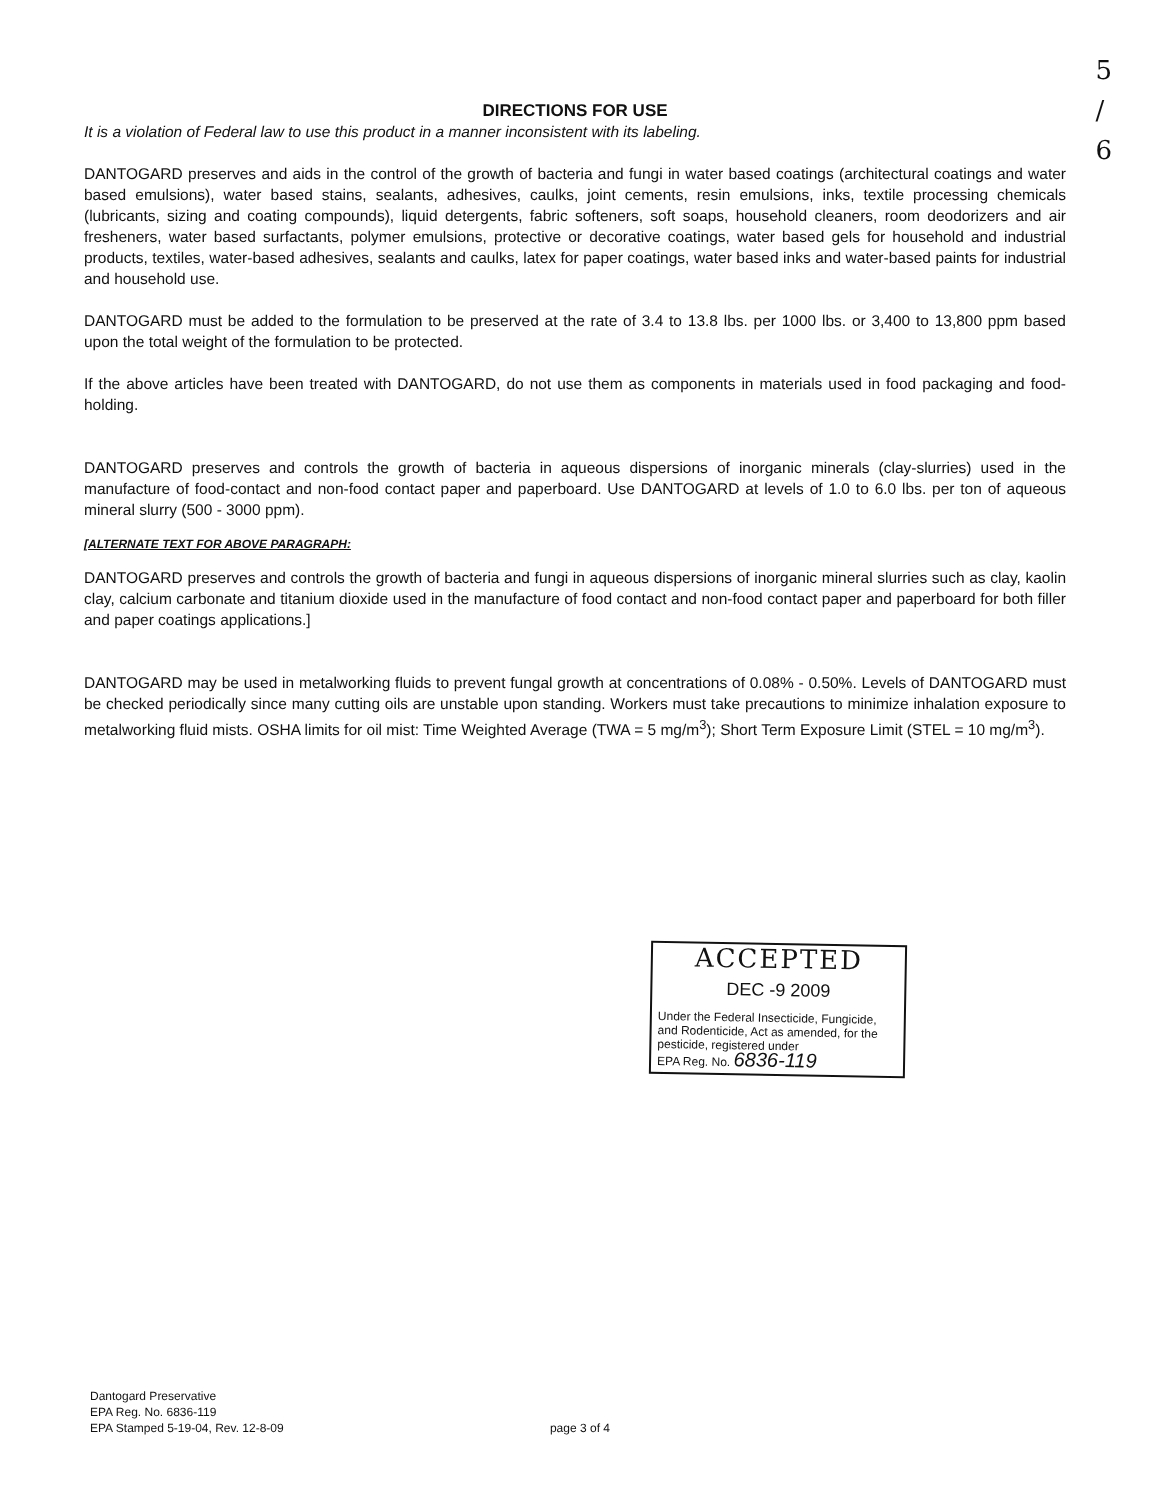5
/
6
DIRECTIONS FOR USE
It is a violation of Federal law to use this product in a manner inconsistent with its labeling.
DANTOGARD preserves and aids in the control of the growth of bacteria and fungi in water based coatings (architectural coatings and water based emulsions), water based stains, sealants, adhesives, caulks, joint cements, resin emulsions, inks, textile processing chemicals (lubricants, sizing and coating compounds), liquid detergents, fabric softeners, soft soaps, household cleaners, room deodorizers and air fresheners, water based surfactants, polymer emulsions, protective or decorative coatings, water based gels for household and industrial products, textiles, water-based adhesives, sealants and caulks, latex for paper coatings, water based inks and water-based paints for industrial and household use.
DANTOGARD must be added to the formulation to be preserved at the rate of 3.4 to 13.8 lbs. per 1000 lbs. or 3,400 to 13,800 ppm based upon the total weight of the formulation to be protected.
If the above articles have been treated with DANTOGARD, do not use them as components in materials used in food packaging and food-holding.
DANTOGARD preserves and controls the growth of bacteria in aqueous dispersions of inorganic minerals (clay-slurries) used in the manufacture of food-contact and non-food contact paper and paperboard. Use DANTOGARD at levels of 1.0 to 6.0 lbs. per ton of aqueous mineral slurry (500 - 3000 ppm).
[ALTERNATE TEXT FOR ABOVE PARAGRAPH:
DANTOGARD preserves and controls the growth of bacteria and fungi in aqueous dispersions of inorganic mineral slurries such as clay, kaolin clay, calcium carbonate and titanium dioxide used in the manufacture of food contact and non-food contact paper and paperboard for both filler and paper coatings applications.]
DANTOGARD may be used in metalworking fluids to prevent fungal growth at concentrations of 0.08% - 0.50%. Levels of DANTOGARD must be checked periodically since many cutting oils are unstable upon standing. Workers must take precautions to minimize inhalation exposure to metalworking fluid mists. OSHA limits for oil mist: Time Weighted Average (TWA = 5 mg/m<sup>3</sup>); Short Term Exposure Limit (STEL = 10 mg/m<sup>3</sup>).
ACCEPTED
DEC -9 2009
Under the Federal Insecticide, Fungicide, and Rodenticide, Act as amended, for the pesticide, registered under
EPA Reg. No. 6836-119
Dantogard Preservative
EPA Reg. No. 6836-119
EPA Stamped 5-19-04, Rev. 12-8-09
page 3 of 4